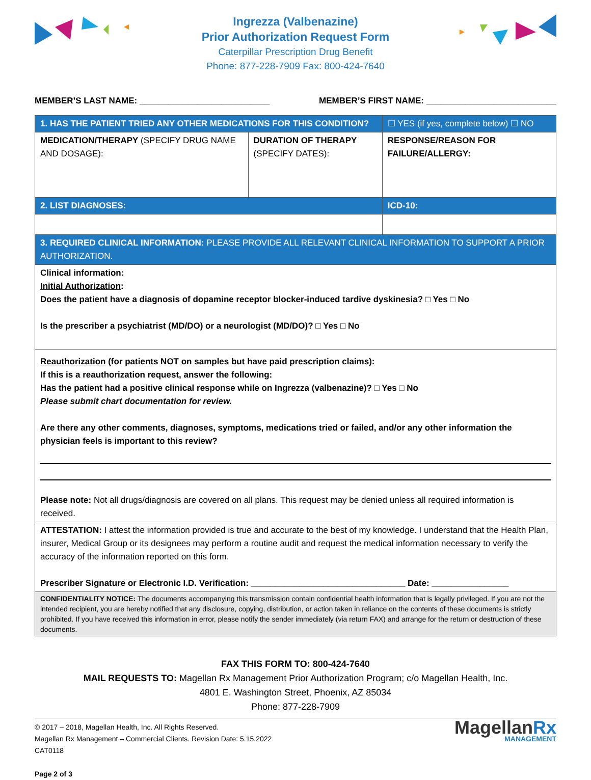Ingrezza (Valbenazine)
Prior Authorization Request Form
Caterpillar Prescription Drug Benefit
Phone: 877-228-7909 Fax: 800-424-7640
MEMBER’S LAST NAME: ___________________________ MEMBER’S FIRST NAME: ___________________________
| 1. HAS THE PATIENT TRIED ANY OTHER MEDICATIONS FOR THIS CONDITION? | | ☐ YES (if yes, complete below) ☐ NO |
| MEDICATION/THERAPY (SPECIFY DRUG NAME AND DOSAGE): | DURATION OF THERAPY (SPECIFY DATES): | RESPONSE/REASON FOR FAILURE/ALLERGY: |
| 2. LIST DIAGNOSES: | | ICD-10: |
| 3. REQUIRED CLINICAL INFORMATION: PLEASE PROVIDE ALL RELEVANT CLINICAL INFORMATION TO SUPPORT A PRIOR AUTHORIZATION. | | |
| Clinical information: Initial Authorization : Does the patient have a diagnosis of dopamine receptor blocker-induced tardive dyskinesia? □ Yes □ No Is the prescriber a psychiatrist (MD/DO) or a neurologist (MD/DO)? □ Yes □ No | | |
| Reauthorization (for patients NOT on samples but have paid prescription claims): If this is a reauthorization request, answer the following: Has the patient had a positive clinical response while on Ingrezza (valbenazine)? □ Yes □ No Please submit chart documentation for review. Are there any other comments, diagnoses, symptoms, medications tried or failed, and/or any other information the physician feels is important to this review? Please note: Not all drugs/diagnosis are covered on all plans. This request may be denied unless all required information is received. | | |
| ATTESTATION: I attest the information provided is true and accurate to the best of my knowledge. I understand that the Health Plan, insurer, Medical Group or its designees may perform a routine audit and request the medical information necessary to verify the accuracy of the information reported on this form. Prescriber Signature or Electronic I.D. Verification: ________________________________ Date: ________________ | | |
| CONFIDENTIALITY NOTICE: The documents accompanying this transmission contain confidential health information that is legally privileged. If you are not the intended recipient, you are hereby notified that any disclosure, copying, distribution, or action taken in reliance on the contents of these documents is strictly prohibited. If you have received this information in error, please notify the sender immediately (via return FAX) and arrange for the return or destruction of these documents. | | |
FAX THIS FORM TO: 800-424-7640
MAIL REQUESTS TO: Magellan Rx Management Prior Authorization Program; c/o Magellan Health, Inc.
4801 E. Washington Street, Phoenix, AZ 85034
Phone: 877-228-7909
© 2017 – 2018, Magellan Health, Inc. All Rights Reserved.
Magellan Rx Management – Commercial Clients. Revision Date: 5.15.2022
CAT0118
Page 2 of 3
MagellanRx
MANAGEMENT